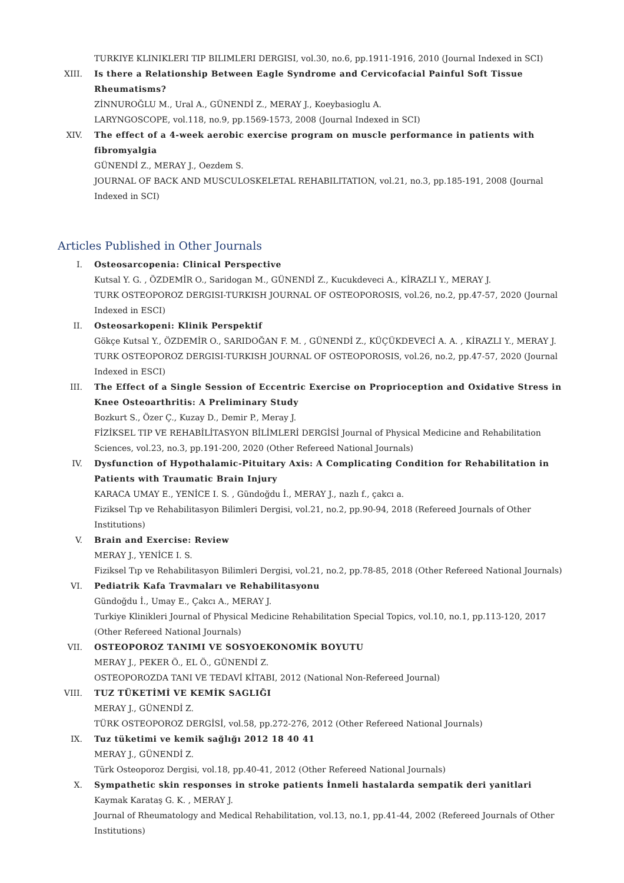TURKIYE KLINIKLERI TIP BILIMLERI DERGISI, vol.30, no.6, pp.1911-1916, 2010 (Journal Indexed in SCI)
XIII. Is there a Relationship Between Eagle Syndrome and Cervicofacial Painful Soft Tissue Rheumatisms?
ZİNNUROĞLU M., Ural A., GÜNENDİ Z., MERAY J., Koeybasioglu A.
LARYNGOSCOPE, vol.118, no.9, pp.1569-1573, 2008 (Journal Indexed in SCI)
XIV. The effect of a 4-week aerobic exercise program on muscle performance in patients with fibromyalgia
GÜNENDİ Z., MERAY J., Oezdem S.
JOURNAL OF BACK AND MUSCULOSKELETAL REHABILITATION, vol.21, no.3, pp.185-191, 2008 (Journal Indexed in SCI)
Articles Published in Other Journals
I. Osteosarcopenia: Clinical Perspective
Kutsal Y. G. , ÖZDEMİR O., Saridogan M., GÜNENDİ Z., Kucukdeveci A., KİRAZLI Y., MERAY J.
TURK OSTEOPOROZ DERGISI-TURKISH JOURNAL OF OSTEOPOROSIS, vol.26, no.2, pp.47-57, 2020 (Journal Indexed in ESCI)
II. Osteosarkopeni: Klinik Perspektif
Gökçe Kutsal Y., ÖZDEMİR O., SARIDOĞAN F. M. , GÜNENDİ Z., KÜÇÜKDEVECİ A. A. , KİRAZLI Y., MERAY J.
TURK OSTEOPOROZ DERGISI-TURKISH JOURNAL OF OSTEOPOROSIS, vol.26, no.2, pp.47-57, 2020 (Journal Indexed in ESCI)
III. The Effect of a Single Session of Eccentric Exercise on Proprioception and Oxidative Stress in Knee Osteoarthritis: A Preliminary Study
Bozkurt S., Özer Ç., Kuzay D., Demir P., Meray J.
FİZİKSEL TIP VE REHABİLİTASYON BİLİMLERİ DERGİSİ Journal of Physical Medicine and Rehabilitation Sciences, vol.23, no.3, pp.191-200, 2020 (Other Refereed National Journals)
IV. Dysfunction of Hypothalamic-Pituitary Axis: A Complicating Condition for Rehabilitation in Patients with Traumatic Brain Injury
KARACA UMAY E., YENİCE I. S. , Gündoğdu İ., MERAY J., nazlı f., çakcı a.
Fiziksel Tıp ve Rehabilitasyon Bilimleri Dergisi, vol.21, no.2, pp.90-94, 2018 (Refereed Journals of Other Institutions)
V. Brain and Exercise: Review
MERAY J., YENİCE I. S.
Fiziksel Tıp ve Rehabilitasyon Bilimleri Dergisi, vol.21, no.2, pp.78-85, 2018 (Other Refereed National Journals)
VI. Pediatrik Kafa Travmaları ve Rehabilitasyonu
Gündoğdu İ., Umay E., Çakcı A., MERAY J.
Turkiye Klinikleri Journal of Physical Medicine Rehabilitation Special Topics, vol.10, no.1, pp.113-120, 2017 (Other Refereed National Journals)
VII. OSTEOPOROZ TANIMI VE SOSYOEKONOMİK BOYUTU
MERAY J., PEKER Ö., EL Ö., GÜNENDİ Z.
OSTEOPOROZDA TANI VE TEDAVİ KİTABI, 2012 (National Non-Refereed Journal)
VIII. TUZ TÜKETİMİ VE KEMİK SAGLIĞI
MERAY J., GÜNENDİ Z.
TÜRK OSTEOPOROZ DERGİSİ, vol.58, pp.272-276, 2012 (Other Refereed National Journals)
IX. Tuz tüketimi ve kemik sağlığı 2012 18 40 41
MERAY J., GÜNENDİ Z.
Türk Osteoporoz Dergisi, vol.18, pp.40-41, 2012 (Other Refereed National Journals)
X. Sympathetic skin responses in stroke patients İnmeli hastalarda sempatik deri yanitlari
Kaymak Karataş G. K. , MERAY J.
Journal of Rheumatology and Medical Rehabilitation, vol.13, no.1, pp.41-44, 2002 (Refereed Journals of Other Institutions)